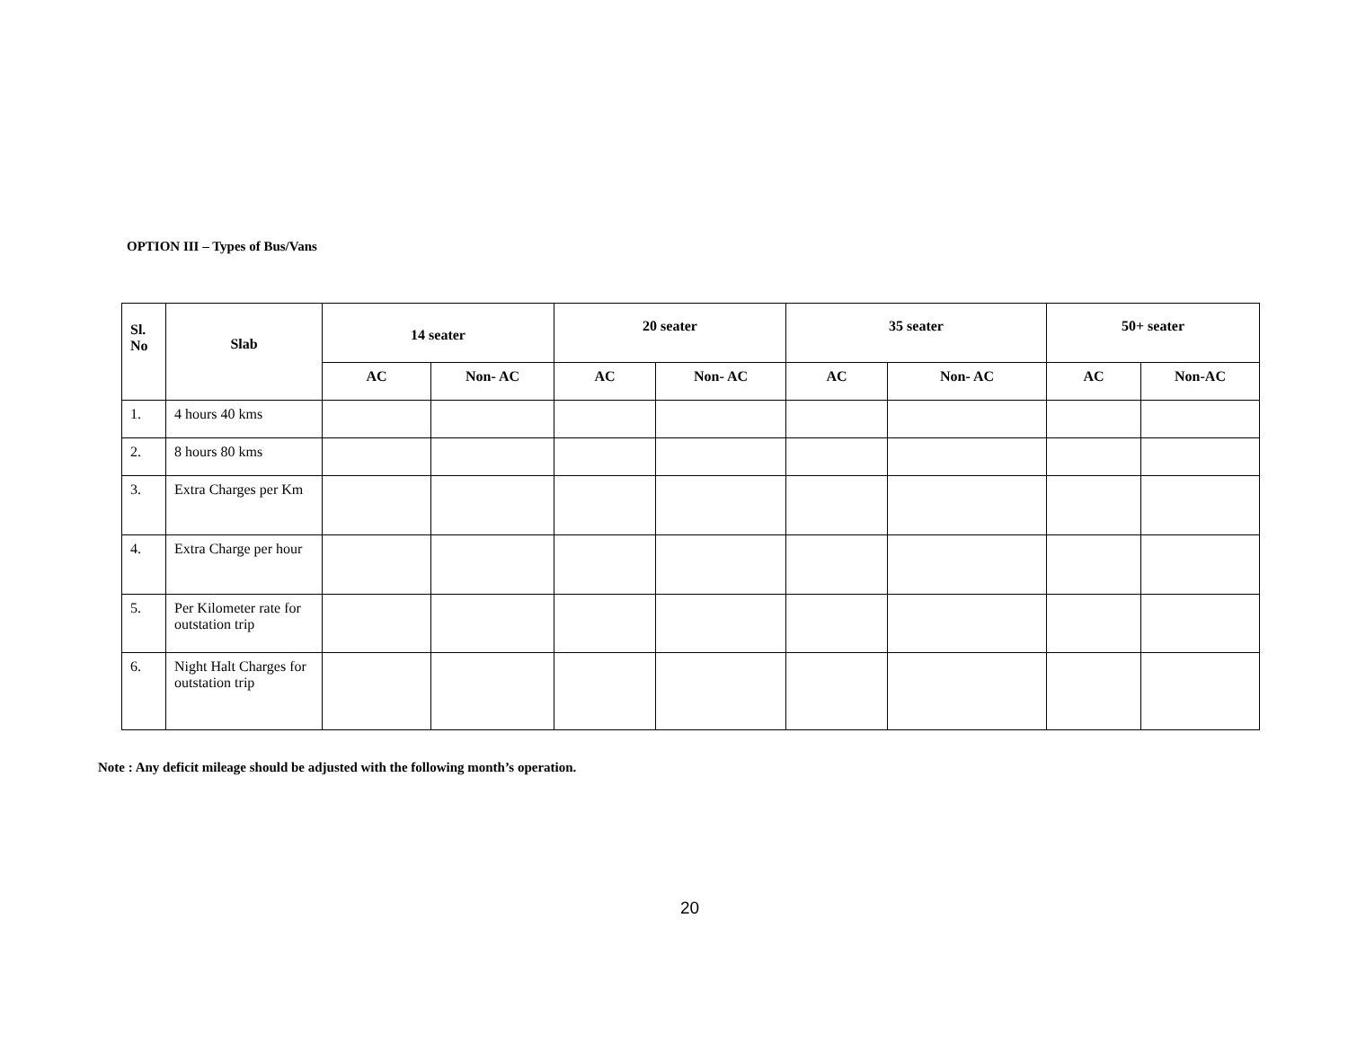OPTION III – Types of Bus/Vans
| Sl. No | Slab | 14 seater | | 20 seater | | 35 seater | | 50+ seater | |
| --- | --- | --- | --- | --- | --- | --- | --- | --- | --- |
| | | AC | Non- AC | AC | Non- AC | AC | Non- AC | AC | Non-AC |
| 1. | 4 hours 40 kms | | | | | | | | |
| 2. | 8 hours 80 kms | | | | | | | | |
| 3. | Extra Charges per Km | | | | | | | | |
| 4. | Extra Charge per hour | | | | | | | | |
| 5. | Per Kilometer rate for outstation trip | | | | | | | | |
| 6. | Night Halt Charges for outstation trip | | | | | | | | |
Note : Any deficit mileage should be adjusted with the following month’s operation.
20